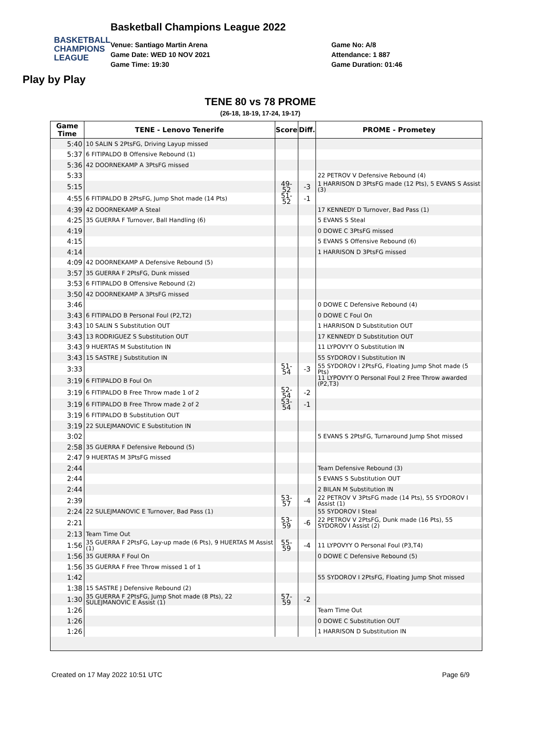BASKETBALL
CHAMPIONS
LEAGUE
Play by Play
Basketball Champions League 2022
Venue: Santiago Martin Arena
Game Date: WED 10 NOV 2021
Game Time: 19:30
Game No: A/8
Attendance: 1 887
Game Duration: 01:46
TENE 80 vs 78 PROME
(26-18, 18-19, 17-24, 19-17)
| Game Time | TENE - Lenovo Tenerife | Score | Diff. | PROME - Prometey |
| --- | --- | --- | --- | --- |
| 5:40 | 10 SALIN S 2PtsFG, Driving Layup missed | | | |
| 5:37 | 6 FITIPALDO B Offensive Rebound (1) | | | |
| 5:36 | 42 DOORNEKAMP A 3PtsFG missed | | | |
| 5:33 | | | | 22 PETROV V Defensive Rebound (4) |
| 5:15 | | 49-52 | -3 | 1 HARRISON D 3PtsFG made (12 Pts), 5 EVANS S Assist (3) |
| 4:55 | 6 FITIPALDO B 2PtsFG, Jump Shot made (14 Pts) | 51-52 | -1 | |
| 4:39 | 42 DOORNEKAMP A Steal | | | 17 KENNEDY D Turnover, Bad Pass (1) |
| 4:25 | 35 GUERRA F Turnover, Ball Handling (6) | | | 5 EVANS S Steal |
| 4:19 | | | | 0 DOWE C 3PtsFG missed |
| 4:15 | | | | 5 EVANS S Offensive Rebound (6) |
| 4:14 | | | | 1 HARRISON D 3PtsFG missed |
| 4:09 | 42 DOORNEKAMP A Defensive Rebound (5) | | | |
| 3:57 | 35 GUERRA F 2PtsFG, Dunk missed | | | |
| 3:53 | 6 FITIPALDO B Offensive Rebound (2) | | | |
| 3:50 | 42 DOORNEKAMP A 3PtsFG missed | | | |
| 3:46 | | | | 0 DOWE C Defensive Rebound (4) |
| 3:43 | 6 FITIPALDO B Personal Foul (P2,T2) | | | 0 DOWE C Foul On |
| 3:43 | 10 SALIN S Substitution OUT | | | 1 HARRISON D Substitution OUT |
| 3:43 | 13 RODRIGUEZ S Substitution OUT | | | 17 KENNEDY D Substitution OUT |
| 3:43 | 9 HUERTAS M Substitution IN | | | 11 LYPOVYY O Substitution IN |
| 3:43 | 15 SASTRE J Substitution IN | | | 55 SYDOROV I Substitution IN |
| 3:33 | | 51-54 | -3 | 55 SYDOROV I 2PtsFG, Floating Jump Shot made (5 Pts) |
| 3:19 | 6 FITIPALDO B Foul On | | | 11 LYPOVYY O Personal Foul 2 Free Throw awarded (P2,T3) |
| 3:19 | 6 FITIPALDO B Free Throw made 1 of 2 | 52-54 | -2 | |
| 3:19 | 6 FITIPALDO B Free Throw made 2 of 2 | 53-54 | -1 | |
| 3:19 | 6 FITIPALDO B Substitution OUT | | | |
| 3:19 | 22 SULEJMANOVIC E Substitution IN | | | |
| 3:02 | | | | 5 EVANS S 2PtsFG, Turnaround Jump Shot missed |
| 2:58 | 35 GUERRA F Defensive Rebound (5) | | | |
| 2:47 | 9 HUERTAS M 3PtsFG missed | | | |
| 2:44 | | | | Team Defensive Rebound (3) |
| 2:44 | | | | 5 EVANS S Substitution OUT |
| 2:44 | | | | 2 BILAN M Substitution IN |
| 2:39 | | 53-57 | -4 | 22 PETROV V 3PtsFG made (14 Pts), 55 SYDOROV I Assist (1) |
| 2:24 | 22 SULEJMANOVIC E Turnover, Bad Pass (1) | | | 55 SYDOROV I Steal |
| 2:21 | | 53-59 | -6 | 22 PETROV V 2PtsFG, Dunk made (16 Pts), 55 SYDOROV I Assist (2) |
| 2:13 | Team Time Out | | | |
| 1:56 | 35 GUERRA F 2PtsFG, Lay-up made (6 Pts), 9 HUERTAS M Assist (1) | 55-59 | -4 | 11 LYPOVYY O Personal Foul (P3,T4) |
| 1:56 | 35 GUERRA F Foul On | | | 0 DOWE C Defensive Rebound (5) |
| 1:56 | 35 GUERRA F Free Throw missed 1 of 1 | | | |
| 1:42 | | | | 55 SYDOROV I 2PtsFG, Floating Jump Shot missed |
| 1:38 | 15 SASTRE J Defensive Rebound (2) | | | |
| 1:30 | 35 GUERRA F 2PtsFG, Jump Shot made (8 Pts), 22 SULEJMANOVIC E Assist (1) | 57-59 | -2 | |
| 1:26 | | | | Team Time Out |
| 1:26 | | | | 0 DOWE C Substitution OUT |
| 1:26 | | | | 1 HARRISON D Substitution IN |
Created on 17 May 2022 10:51 UTC Page 6/9